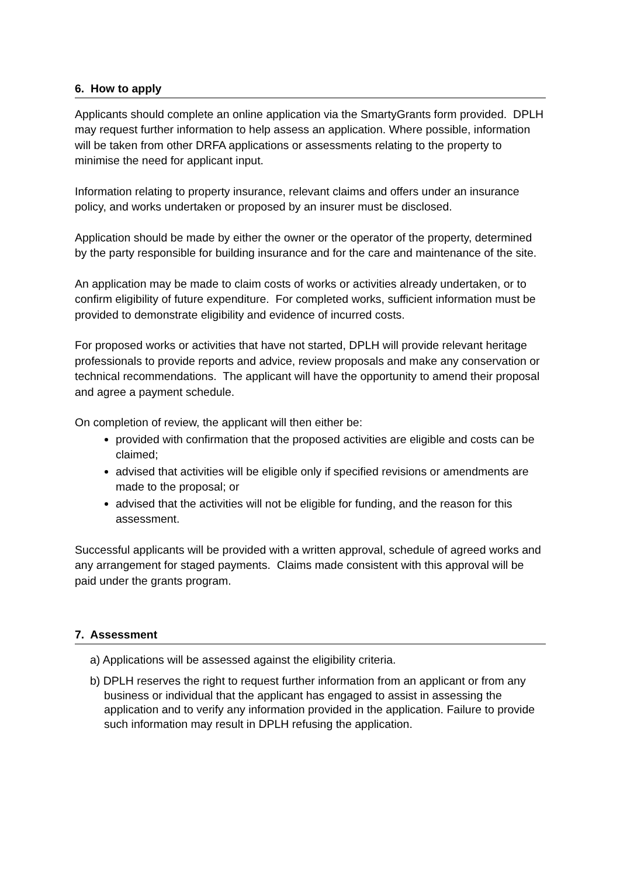6. How to apply
Applicants should complete an online application via the SmartyGrants form provided. DPLH may request further information to help assess an application. Where possible, information will be taken from other DRFA applications or assessments relating to the property to minimise the need for applicant input.
Information relating to property insurance, relevant claims and offers under an insurance policy, and works undertaken or proposed by an insurer must be disclosed.
Application should be made by either the owner or the operator of the property, determined by the party responsible for building insurance and for the care and maintenance of the site.
An application may be made to claim costs of works or activities already undertaken, or to confirm eligibility of future expenditure. For completed works, sufficient information must be provided to demonstrate eligibility and evidence of incurred costs.
For proposed works or activities that have not started, DPLH will provide relevant heritage professionals to provide reports and advice, review proposals and make any conservation or technical recommendations. The applicant will have the opportunity to amend their proposal and agree a payment schedule.
On completion of review, the applicant will then either be:
provided with confirmation that the proposed activities are eligible and costs can be claimed;
advised that activities will be eligible only if specified revisions or amendments are made to the proposal; or
advised that the activities will not be eligible for funding, and the reason for this assessment.
Successful applicants will be provided with a written approval, schedule of agreed works and any arrangement for staged payments. Claims made consistent with this approval will be paid under the grants program.
7. Assessment
a) Applications will be assessed against the eligibility criteria.
b) DPLH reserves the right to request further information from an applicant or from any business or individual that the applicant has engaged to assist in assessing the application and to verify any information provided in the application. Failure to provide such information may result in DPLH refusing the application.